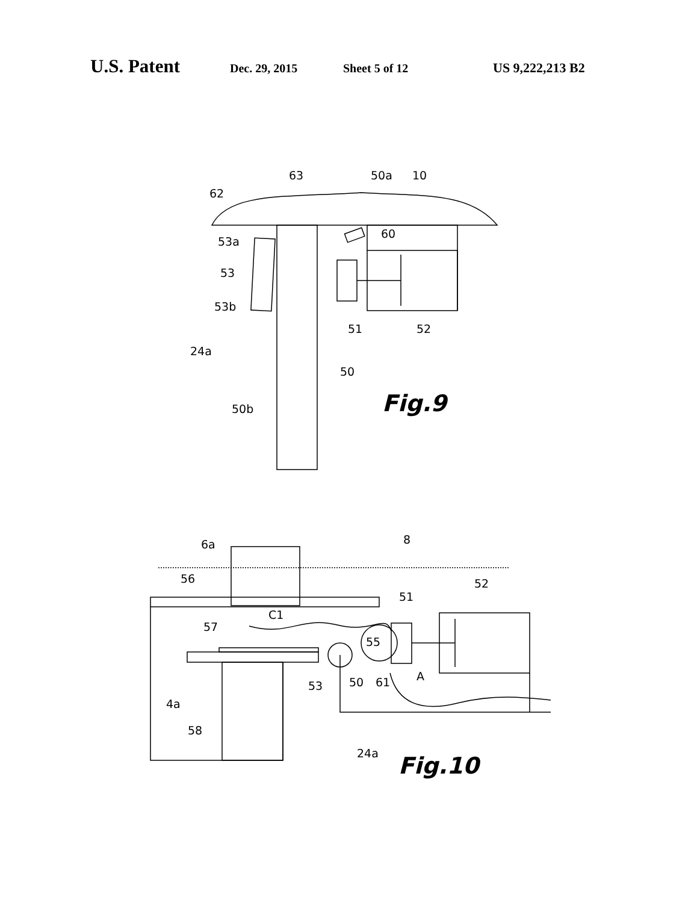U.S. Patent Dec. 29, 2015 Sheet 5 of 12 US 9,222,213 B2
63 50a 10
62
53a
60
53
53b
51 52
24a
50
50b Fig.9
6a 8
56 52
51
C1
57
55
53 50 61 A
4a
58
24a Fig.10